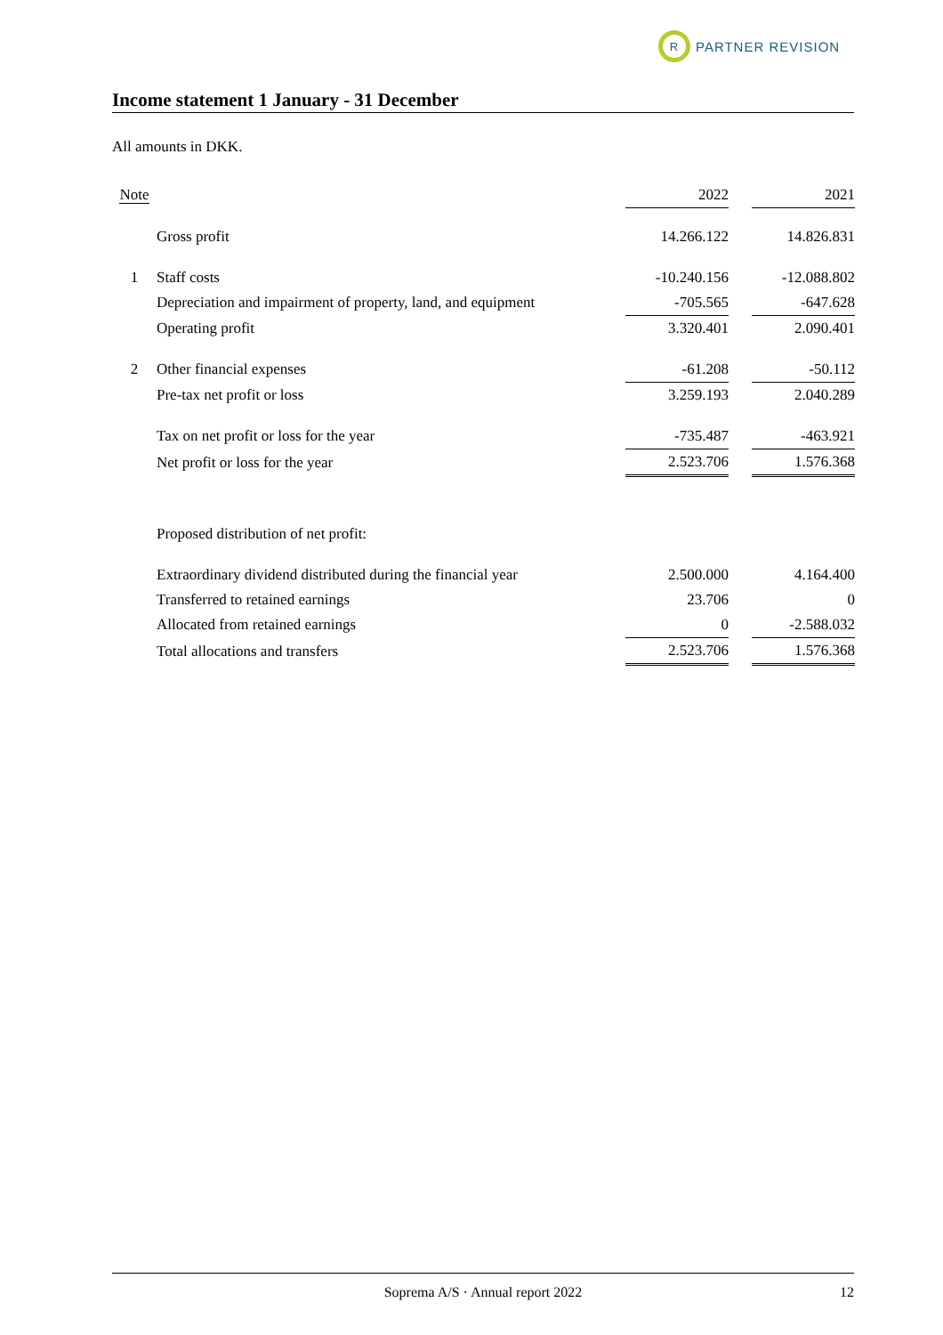R
PARTNER REVISION
Income statement 1 January - 31 December
All amounts in DKK.
| Note | | 2022 | | 2021 |
| --- | --- | --- | --- | --- |
| | Gross profit | 14.266.122 | | 14.826.831 |
| 1 | Staff costs | -10.240.156 | | -12.088.802 |
| | Depreciation and impairment of property, land, and equipment | -705.565 | | -647.628 |
| | Operating profit | 3.320.401 | | 2.090.401 |
| 2 | Other financial expenses | -61.208 | | -50.112 |
| | Pre-tax net profit or loss | 3.259.193 | | 2.040.289 |
| | Tax on net profit or loss for the year | -735.487 | | -463.921 |
| | Net profit or loss for the year | 2.523.706 | | 1.576.368 |
| | Proposed distribution of net profit: | | | |
| | Extraordinary dividend distributed during the financial year | 2.500.000 | | 4.164.400 |
| | Transferred to retained earnings | 23.706 | | 0 |
| | Allocated from retained earnings | 0 | | -2.588.032 |
| | Total allocations and transfers | 2.523.706 | | 1.576.368 |
Soprema A/S · Annual report 2022 12